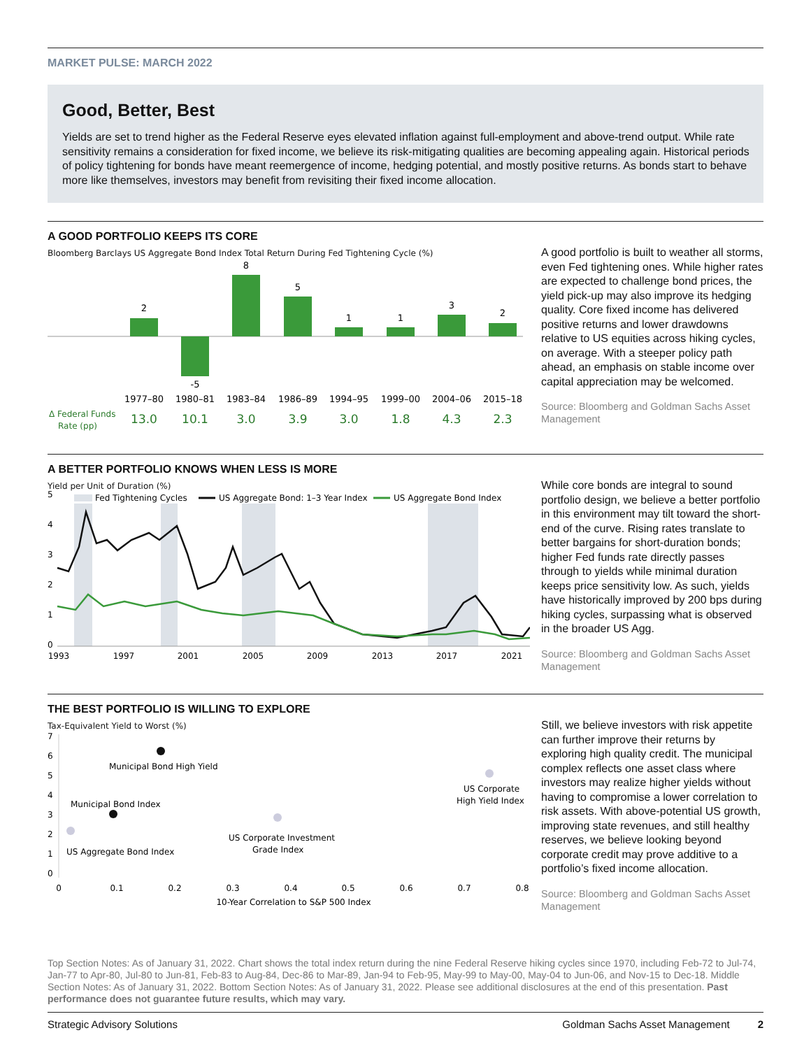MARKET PULSE: MARCH 2022
Good, Better, Best
Yields are set to trend higher as the Federal Reserve eyes elevated inflation against full-employment and above-trend output. While rate sensitivity remains a consideration for fixed income, we believe its risk-mitigating qualities are becoming appealing again. Historical periods of policy tightening for bonds have meant reemergence of income, hedging potential, and mostly positive returns. As bonds start to behave more like themselves, investors may benefit from revisiting their fixed income allocation.
A GOOD PORTFOLIO KEEPS ITS CORE
Bloomberg Barclays US Aggregate Bond Index Total Return During Fed Tightening Cycle (%)
2
-5
8
5
1
1
3
2
1977–80
1980–81
1983–84
1986–89
1994–95
1999–00
2004–06
2015–18
13.0
10.1
3.0
3.9
3.0
1.8
4.3
2.3
Δ Federal Funds
Rate (pp)
A good portfolio is built to weather all storms, even Fed tightening ones. While higher rates are expected to challenge bond prices, the yield pick-up may also improve its hedging quality. Core fixed income has delivered positive returns and lower drawdowns relative to US equities across hiking cycles, on average. With a steeper policy path ahead, an emphasis on stable income over capital appreciation may be welcomed.
Source: Bloomberg and Goldman Sachs Asset Management
A BETTER PORTFOLIO KNOWS WHEN LESS IS MORE
Yield per Unit of Duration (%)
Fed Tightening Cycles
US Aggregate Bond: 1–3 Year Index
US Aggregate Bond Index
5
4
3
2
1
0
1993
1997
2001
2005
2009
2013
2017
2021
While core bonds are integral to sound portfolio design, we believe a better portfolio in this environment may tilt toward the short-end of the curve. Rising rates translate to better bargains for short-duration bonds; higher Fed funds rate directly passes through to yields while minimal duration keeps price sensitivity low. As such, yields have historically improved by 200 bps during hiking cycles, surpassing what is observed in the broader US Agg.
Source: Bloomberg and Goldman Sachs Asset Management
THE BEST PORTFOLIO IS WILLING TO EXPLORE
Tax-Equivalent Yield to Worst (%)
7
6
5
4
3
2
1
0
Municipal Bond High Yield
Municipal Bond Index
US Aggregate Bond Index
US Corporate Investment
Grade Index
US Corporate
High Yield Index
0
0.1
0.2
0.3
0.4
0.5
0.6
0.7
0.8
10-Year Correlation to S&P 500 Index
Still, we believe investors with risk appetite can further improve their returns by exploring high quality credit. The municipal complex reflects one asset class where investors may realize higher yields without having to compromise a lower correlation to risk assets. With above-potential US growth, improving state revenues, and still healthy reserves, we believe looking beyond corporate credit may prove additive to a portfolio’s fixed income allocation.
Source: Bloomberg and Goldman Sachs Asset Management
Top Section Notes: As of January 31, 2022. Chart shows the total index return during the nine Federal Reserve hiking cycles since 1970, including Feb-72 to Jul-74, Jan-77 to Apr-80, Jul-80 to Jun-81, Feb-83 to Aug-84, Dec-86 to Mar-89, Jan-94 to Feb-95, May-99 to May-00, May-04 to Jun-06, and Nov-15 to Dec-18. Middle Section Notes: As of January 31, 2022. Bottom Section Notes: As of January 31, 2022. Please see additional disclosures at the end of this presentation. Past performance does not guarantee future results, which may vary.
Strategic Advisory Solutions Goldman Sachs Asset Management 2